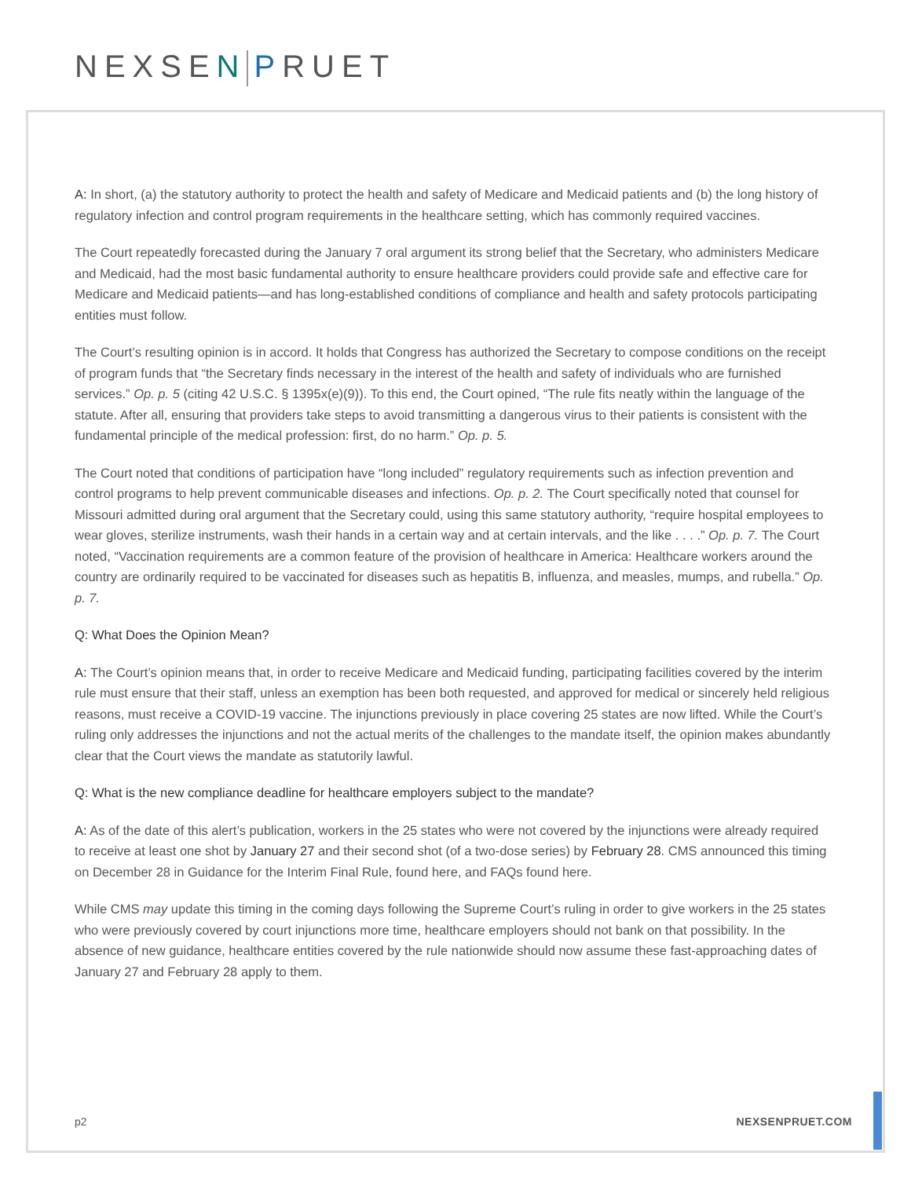NEXSEN PRUET
A: In short, (a) the statutory authority to protect the health and safety of Medicare and Medicaid patients and (b) the long history of regulatory infection and control program requirements in the healthcare setting, which has commonly required vaccines.
The Court repeatedly forecasted during the January 7 oral argument its strong belief that the Secretary, who administers Medicare and Medicaid, had the most basic fundamental authority to ensure healthcare providers could provide safe and effective care for Medicare and Medicaid patients—and has long-established conditions of compliance and health and safety protocols participating entities must follow.
The Court’s resulting opinion is in accord. It holds that Congress has authorized the Secretary to compose conditions on the receipt of program funds that “the Secretary finds necessary in the interest of the health and safety of individuals who are furnished services.” Op. p. 5 (citing 42 U.S.C. § 1395x(e)(9)). To this end, the Court opined, “The rule fits neatly within the language of the statute. After all, ensuring that providers take steps to avoid transmitting a dangerous virus to their patients is consistent with the fundamental principle of the medical profession: first, do no harm.” Op. p. 5.
The Court noted that conditions of participation have “long included” regulatory requirements such as infection prevention and control programs to help prevent communicable diseases and infections. Op. p. 2. The Court specifically noted that counsel for Missouri admitted during oral argument that the Secretary could, using this same statutory authority, “require hospital employees to wear gloves, sterilize instruments, wash their hands in a certain way and at certain intervals, and the like . . . .” Op. p. 7. The Court noted, “Vaccination requirements are a common feature of the provision of healthcare in America: Healthcare workers around the country are ordinarily required to be vaccinated for diseases such as hepatitis B, influenza, and measles, mumps, and rubella.” Op. p. 7.
Q: What Does the Opinion Mean?
A: The Court’s opinion means that, in order to receive Medicare and Medicaid funding, participating facilities covered by the interim rule must ensure that their staff, unless an exemption has been both requested, and approved for medical or sincerely held religious reasons, must receive a COVID-19 vaccine. The injunctions previously in place covering 25 states are now lifted. While the Court’s ruling only addresses the injunctions and not the actual merits of the challenges to the mandate itself, the opinion makes abundantly clear that the Court views the mandate as statutorily lawful.
Q: What is the new compliance deadline for healthcare employers subject to the mandate?
A: As of the date of this alert’s publication, workers in the 25 states who were not covered by the injunctions were already required to receive at least one shot by January 27 and their second shot (of a two-dose series) by February 28. CMS announced this timing on December 28 in Guidance for the Interim Final Rule, found here, and FAQs found here.
While CMS may update this timing in the coming days following the Supreme Court’s ruling in order to give workers in the 25 states who were previously covered by court injunctions more time, healthcare employers should not bank on that possibility. In the absence of new guidance, healthcare entities covered by the rule nationwide should now assume these fast-approaching dates of January 27 and February 28 apply to them.
p2 NEXSENPRUET.COM